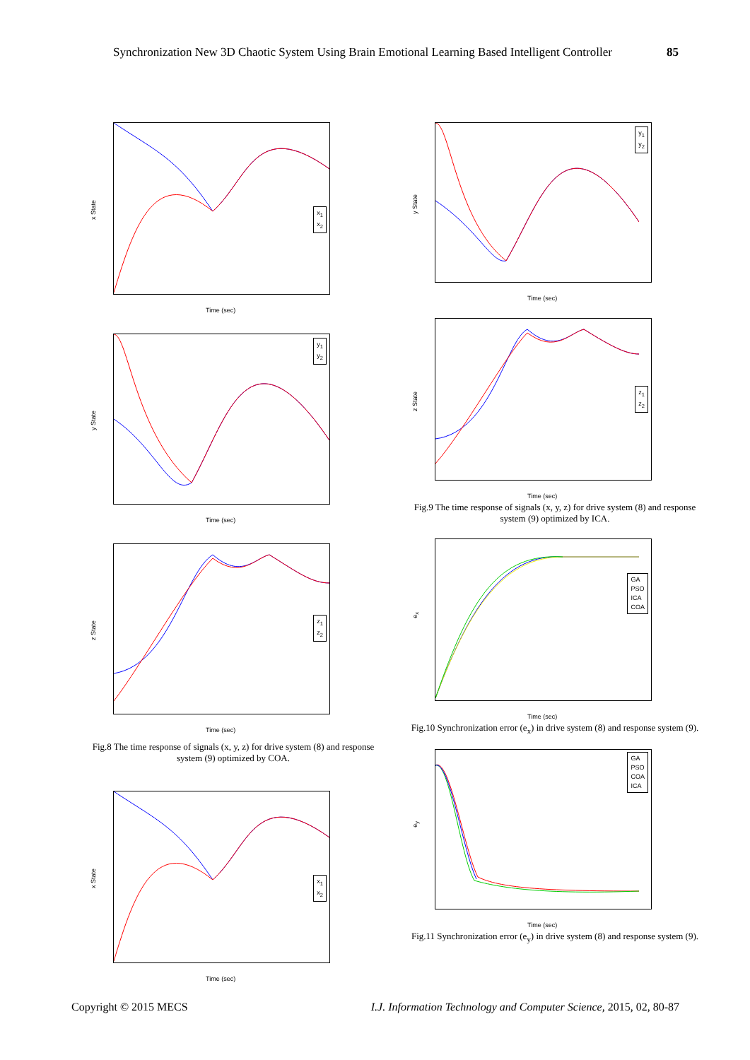Synchronization New 3D Chaotic System Using Brain Emotional Learning Based Intelligent Controller 85
x State
x<sub>1</sub>
x<sub>2</sub>
Time (sec)
y State
y<sub>1</sub>
y<sub>2</sub>
Time (sec)
z State
z<sub>1</sub>
z<sub>2</sub>
Time (sec)
Fig.8 The time response of signals (x, y, z) for drive system (8) and response system (9) optimized by COA.
x State
x<sub>1</sub>
x<sub>2</sub>
Time (sec)
y State
y<sub>1</sub>
y<sub>2</sub>
Time (sec)
z State
z<sub>1</sub>
z<sub>2</sub>
Time (sec)
Fig.9 The time response of signals (x, y, z) for drive system (8) and response system (9) optimized by ICA.
e<sub>x</sub>
GA
PSO
ICA
COA
Time (sec)
Fig.10 Synchronization error (e<sub>x</sub>) in drive system (8) and response system (9).
e<sub>y</sub>
GA
PSO
COA
ICA
Time (sec)
Fig.11 Synchronization error (e<sub>y</sub>) in drive system (8) and response system (9).
Copyright © 2015 MECS I.J. Information Technology and Computer Science, 2015, 02, 80-87